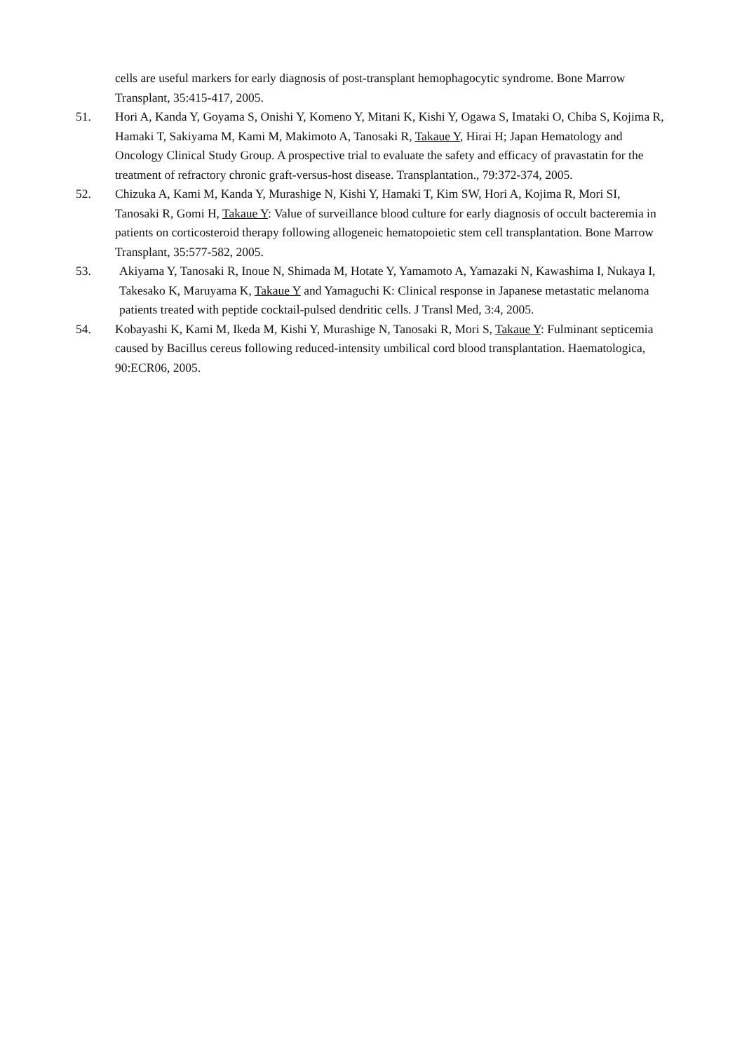cells are useful markers for early diagnosis of post-transplant hemophagocytic syndrome. Bone Marrow Transplant, 35:415-417, 2005.
51. Hori A, Kanda Y, Goyama S, Onishi Y, Komeno Y, Mitani K, Kishi Y, Ogawa S, Imataki O, Chiba S, Kojima R, Hamaki T, Sakiyama M, Kami M, Makimoto A, Tanosaki R, Takaue Y, Hirai H; Japan Hematology and Oncology Clinical Study Group. A prospective trial to evaluate the safety and efficacy of pravastatin for the treatment of refractory chronic graft-versus-host disease. Transplantation., 79:372-374, 2005.
52. Chizuka A, Kami M, Kanda Y, Murashige N, Kishi Y, Hamaki T, Kim SW, Hori A, Kojima R, Mori SI, Tanosaki R, Gomi H, Takaue Y: Value of surveillance blood culture for early diagnosis of occult bacteremia in patients on corticosteroid therapy following allogeneic hematopoietic stem cell transplantation. Bone Marrow Transplant, 35:577-582, 2005.
53. Akiyama Y, Tanosaki R, Inoue N, Shimada M, Hotate Y, Yamamoto A, Yamazaki N, Kawashima I, Nukaya I, Takesako K, Maruyama K, Takaue Y and Yamaguchi K: Clinical response in Japanese metastatic melanoma patients treated with peptide cocktail-pulsed dendritic cells. J Transl Med, 3:4, 2005.
54. Kobayashi K, Kami M, Ikeda M, Kishi Y, Murashige N, Tanosaki R, Mori S, Takaue Y: Fulminant septicemia caused by Bacillus cereus following reduced-intensity umbilical cord blood transplantation. Haematologica, 90:ECR06, 2005.